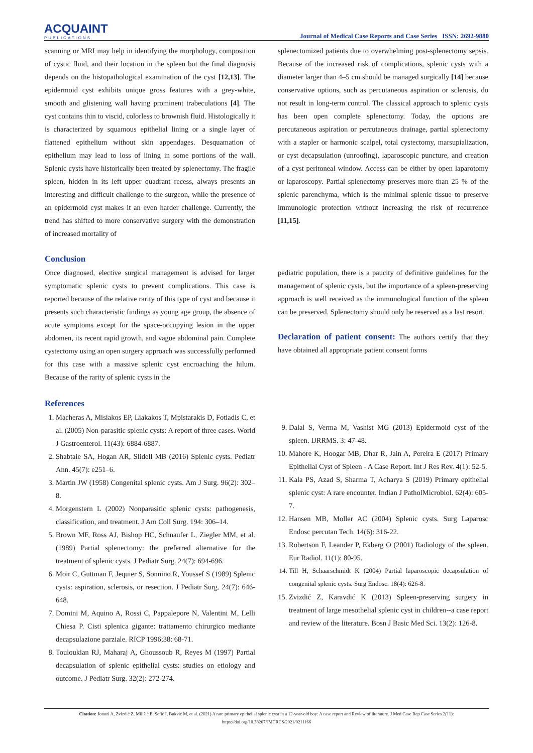ACQUAINT
PUBLICATIONS
Journal of Medical Case Reports and Case Series ISSN: 2692-9880
scanning or MRI may help in identifying the morphology, composition of cystic fluid, and their location in the spleen but the final diagnosis depends on the histopathological examination of the cyst [12,13]. The epidermoid cyst exhibits unique gross features with a grey-white, smooth and glistening wall having prominent trabeculations [4]. The cyst contains thin to viscid, colorless to brownish fluid. Histologically it is characterized by squamous epithelial lining or a single layer of flattened epithelium without skin appendages. Desquamation of epithelium may lead to loss of lining in some portions of the wall. Splenic cysts have historically been treated by splenectomy. The fragile spleen, hidden in its left upper quadrant recess, always presents an interesting and difficult challenge to the surgeon, while the presence of an epidermoid cyst makes it an even harder challenge. Currently, the trend has shifted to more conservative surgery with the demonstration of increased mortality of
splenectomized patients due to overwhelming post-splenectomy sepsis. Because of the increased risk of complications, splenic cysts with a diameter larger than 4–5 cm should be managed surgically [14] because conservative options, such as percutaneous aspiration or sclerosis, do not result in long-term control. The classical approach to splenic cysts has been open complete splenectomy. Today, the options are percutaneous aspiration or percutaneous drainage, partial splenectomy with a stapler or harmonic scalpel, total cystectomy, marsupialization, or cyst decapsulation (unroofing), laparoscopic puncture, and creation of a cyst peritoneal window. Access can be either by open laparotomy or laparoscopy. Partial splenectomy preserves more than 25 % of the splenic parenchyma, which is the minimal splenic tissue to preserve immunologic protection without increasing the risk of recurrence [11,15].
Conclusion
Once diagnosed, elective surgical management is advised for larger symptomatic splenic cysts to prevent complications. This case is reported because of the relative rarity of this type of cyst and because it presents such characteristic findings as young age group, the absence of acute symptoms except for the space-occupying lesion in the upper abdomen, its recent rapid growth, and vague abdominal pain. Complete cystectomy using an open surgery approach was successfully performed for this case with a massive splenic cyst encroaching the hilum. Because of the rarity of splenic cysts in the
pediatric population, there is a paucity of definitive guidelines for the management of splenic cysts, but the importance of a spleen-preserving approach is well received as the immunological function of the spleen can be preserved. Splenectomy should only be reserved as a last resort.
Declaration of patient consent: The authors certify that they have obtained all appropriate patient consent forms
References
1. Macheras A, Misiakos EP, Liakakos T, Mpistarakis D, Fotiadis C, et al. (2005) Non-parasitic splenic cysts: A report of three cases. World J Gastroenterol. 11(43): 6884-6887.
2. Shabtaie SA, Hogan AR, Slidell MB (2016) Splenic cysts. Pediatr Ann. 45(7): e251–6.
3. Martin JW (1958) Congenital splenic cysts. Am J Surg. 96(2): 302–8.
4. Morgenstern L (2002) Nonparasitic splenic cysts: pathogenesis, classification, and treatment. J Am Coll Surg. 194: 306–14.
5. Brown MF, Ross AJ, Bishop HC, Schnaufer L, Ziegler MM, et al. (1989) Partial splenectomy: the preferred alternative for the treatment of splenic cysts. J Pediatr Surg. 24(7): 694-696.
6. Moir C, Guttman F, Jequier S, Sonnino R, Youssef S (1989) Splenic cysts: aspiration, sclerosis, or resection. J Pediatr Surg. 24(7): 646-648.
7. Domini M, Aquino A, Rossi C, Pappalepore N, Valentini M, Lelli Chiesa P. Cisti splenica gigante: trattamento chirurgico mediante decapsulazione parziale. RICP 1996;38: 68-71.
8. Touloukian RJ, Maharaj A, Ghoussoub R, Reyes M (1997) Partial decapsulation of splenic epithelial cysts: studies on etiology and outcome. J Pediatr Surg. 32(2): 272-274.
9. Dalal S, Verma M, Vashist MG (2013) Epidermoid cyst of the spleen. IJRRMS. 3: 47-48.
10. Mahore K, Hoogar MB, Dhar R, Jain A, Pereira E (2017) Primary Epithelial Cyst of Spleen - A Case Report. Int J Res Rev. 4(1): 52-5.
11. Kala PS, Azad S, Sharma T, Acharya S (2019) Primary epithelial splenic cyst: A rare encounter. Indian J PatholMicrobiol. 62(4): 605-7.
12. Hansen MB, Moller AC (2004) Splenic cysts. Surg Laparosc Endosc percutan Tech. 14(6): 316-22.
13. Robertson F, Leander P, Ekberg O (2001) Radiology of the spleen. Eur Radiol. 11(1): 80-95.
14. Till H, Schaarschmidt K (2004) Partial laparoscopic decapsulation of congenital splenic cysts. Surg Endosc. 18(4): 626-8.
15. Zvizdić Z, Karavdić K (2013) Spleen-preserving surgery in treatment of large mesothelial splenic cyst in children--a case report and review of the literature. Bosn J Basic Med Sci. 13(2): 126-8.
Citation: Jonuzi A, Zvizdić Z, Milišić E, Sefić I, Bukvić M, et al. (2021) A rare primary epithelial splenic cyst in a 12-year-old boy: A case report and Review of literature. J Med Case Rep Case Series 2(11): https://doi.org/10.38207/JMCRCS/2021/0211166